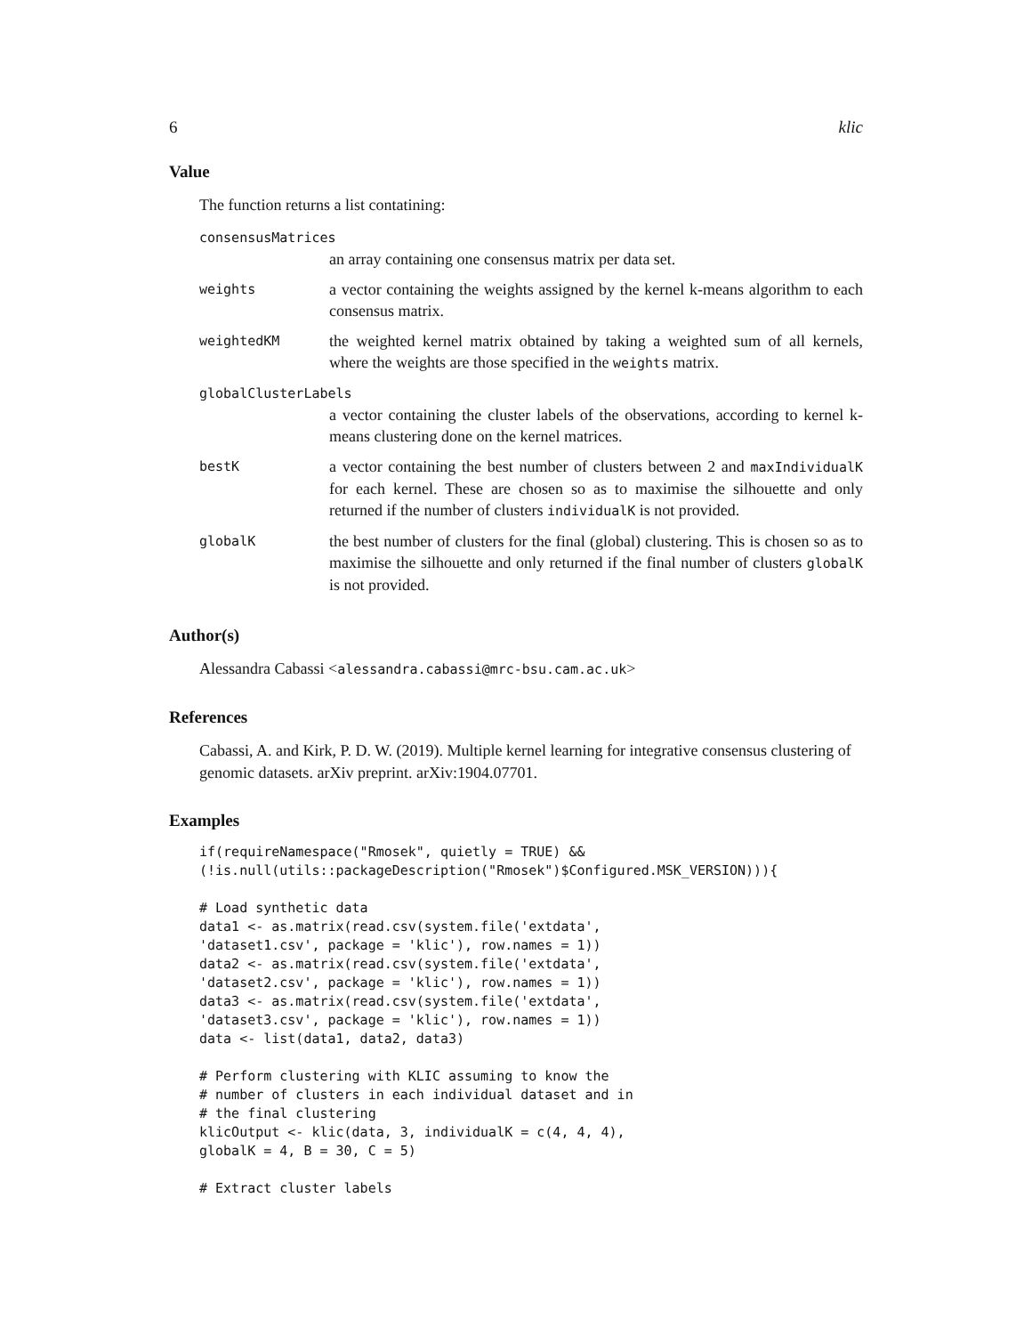6 klic
Value
The function returns a list contatining:
| consensusMatrices | |
| | an array containing one consensus matrix per data set. |
| weights | a vector containing the weights assigned by the kernel k-means algorithm to each consensus matrix. |
| weightedKM | the weighted kernel matrix obtained by taking a weighted sum of all kernels, where the weights are those specified in the weights matrix. |
| globalClusterLabels | |
| | a vector containing the cluster labels of the observations, according to kernel k-means clustering done on the kernel matrices. |
| bestK | a vector containing the best number of clusters between 2 and maxIndividualK for each kernel. These are chosen so as to maximise the silhouette and only returned if the number of clusters individualK is not provided. |
| globalK | the best number of clusters for the final (global) clustering. This is chosen so as to maximise the silhouette and only returned if the final number of clusters globalK is not provided. |
Author(s)
Alessandra Cabassi <alessandra.cabassi@mrc-bsu.cam.ac.uk>
References
Cabassi, A. and Kirk, P. D. W. (2019). Multiple kernel learning for integrative consensus clustering of genomic datasets. arXiv preprint. arXiv:1904.07701.
Examples
if(requireNamespace("Rmosek", quietly = TRUE) &&
(!is.null(utils::packageDescription("Rmosek")$Configured.MSK_VERSION))){

# Load synthetic data
data1 <- as.matrix(read.csv(system.file('extdata',
'dataset1.csv', package = 'klic'), row.names = 1))
data2 <- as.matrix(read.csv(system.file('extdata',
'dataset2.csv', package = 'klic'), row.names = 1))
data3 <- as.matrix(read.csv(system.file('extdata',
'dataset3.csv', package = 'klic'), row.names = 1))
data <- list(data1, data2, data3)

# Perform clustering with KLIC assuming to know the
# number of clusters in each individual dataset and in
# the final clustering
klicOutput <- klic(data, 3, individualK = c(4, 4, 4),
globalK = 4, B = 30, C = 5)

# Extract cluster labels